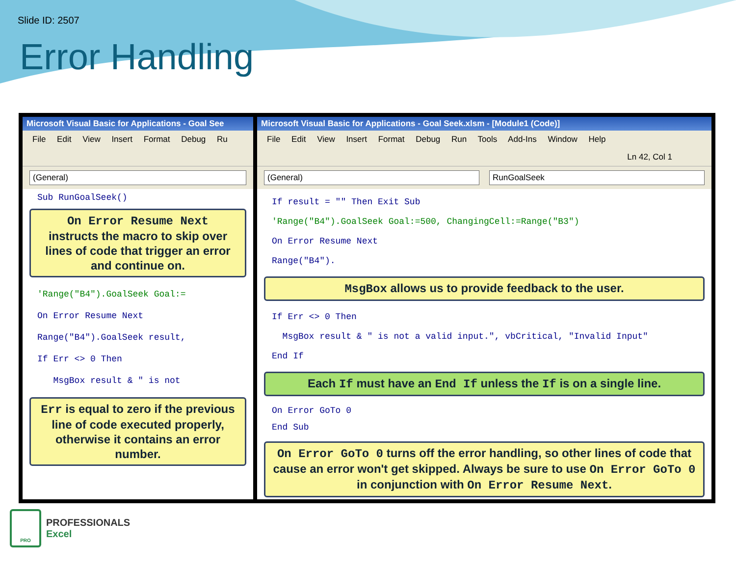Slide ID: 2507
Error Handling
Microsoft Visual Basic for Applications - Goal See
File Edit View Insert Format Debug Ru
(General)
Sub RunGoalSeek()
On Error Resume Next
instructs the macro to skip over lines of code that trigger an error and continue on.
'Range("B4").GoalSeek Goal:= On Error Resume Next Range("B4").GoalSeek result, If Err <> 0 Then MsgBox result & " is not
Err is equal to zero if the previous line of code executed properly, otherwise it contains an error number.
Microsoft Visual Basic for Applications - Goal Seek.xlsm - [Module1 (Code)]
File Edit View Insert Format Debug Run Tools Add-Ins Window Help
Ln 42, Col 1
(General) RunGoalSeek
If result = "" Then Exit Sub 'Range("B4").GoalSeek Goal:=500, ChangingCell:=Range("B3") On Error Resume Next Range("B4").
MsgBox allows us to provide feedback to the user.
If Err <> 0 Then MsgBox result & " is not a valid input.", vbCritical, "Invalid Input" End If
Each If must have an End If unless the If is on a single line.
On Error GoTo 0 End Sub
On Error GoTo 0 turns off the error handling, so other lines of code that cause an error won't get skipped. Always be sure to use On Error GoTo 0 in conjunction with On Error Resume Next.
PRO
PROFESSIONALS
Excel